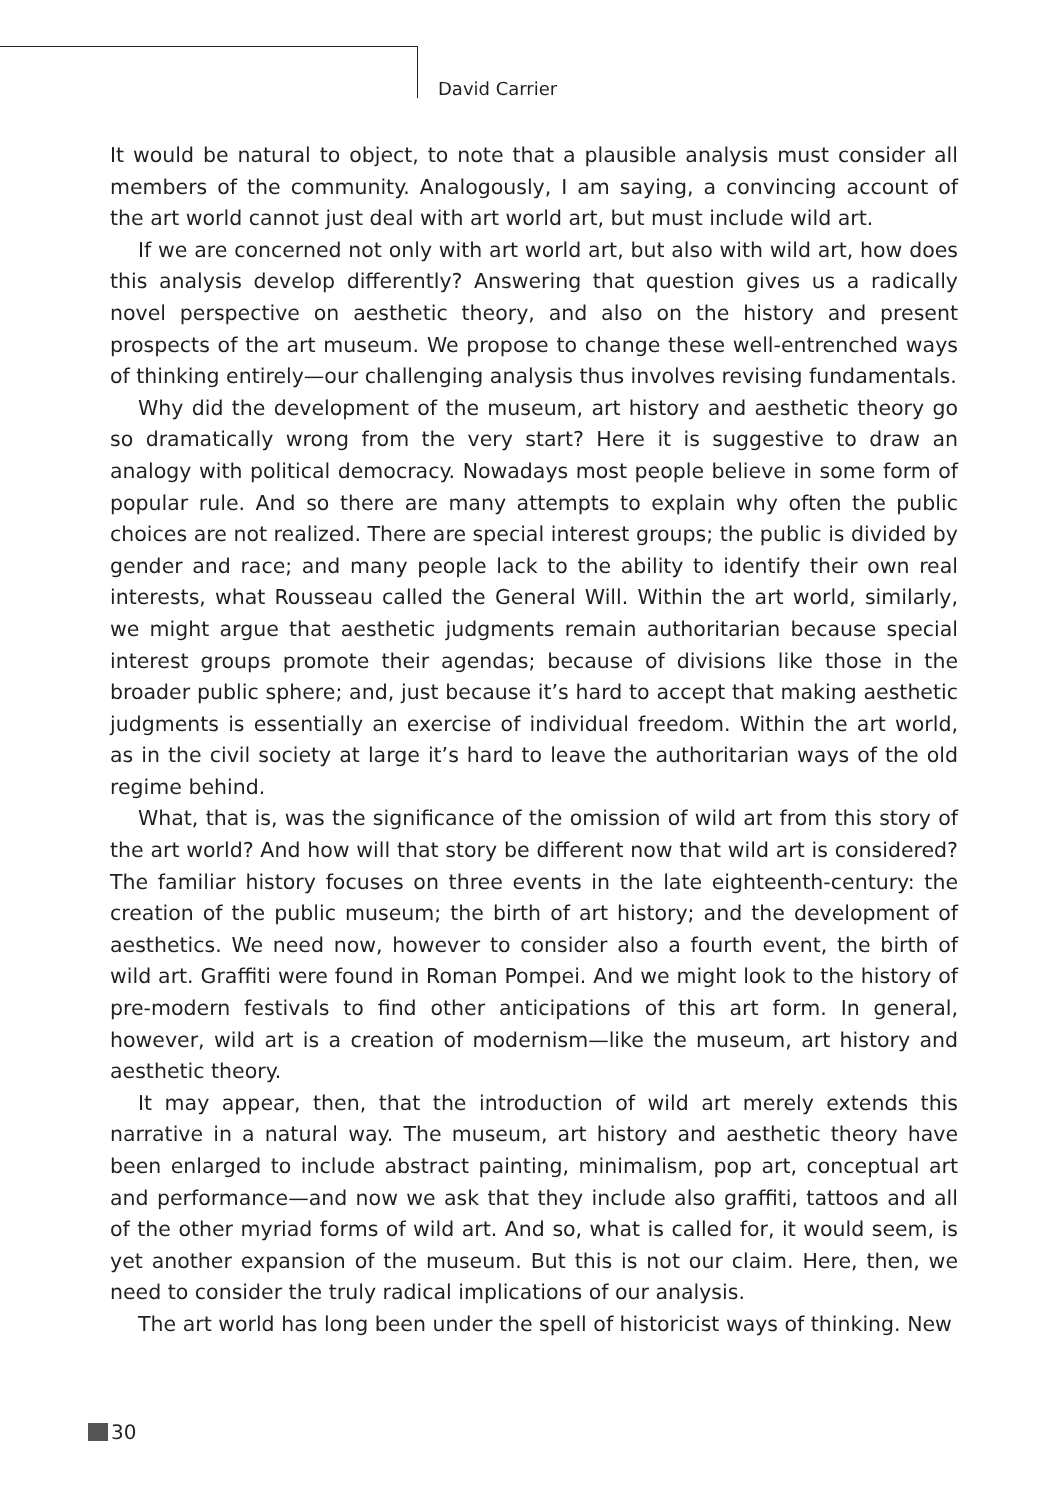David Carrier
It would be natural to object, to note that a plausible analysis must consider all members of the community. Analogously, I am saying, a convincing account of the art world cannot just deal with art world art, but must include wild art.
If we are concerned not only with art world art, but also with wild art, how does this analysis develop differently? Answering that question gives us a radically novel perspective on aesthetic theory, and also on the history and present prospects of the art museum. We propose to change these well-entrenched ways of thinking entirely—our challenging analysis thus involves revising fundamentals.
Why did the development of the museum, art history and aesthetic theory go so dramatically wrong from the very start? Here it is suggestive to draw an analogy with political democracy. Nowadays most people believe in some form of popular rule. And so there are many attempts to explain why often the public choices are not realized. There are special interest groups; the public is divided by gender and race; and many people lack to the ability to identify their own real interests, what Rousseau called the General Will. Within the art world, similarly, we might argue that aesthetic judgments remain authoritarian because special interest groups promote their agendas; because of divisions like those in the broader public sphere; and, just because it’s hard to accept that making aesthetic judgments is essentially an exercise of individual freedom. Within the art world, as in the civil society at large it’s hard to leave the authoritarian ways of the old regime behind.
What, that is, was the significance of the omission of wild art from this story of the art world? And how will that story be different now that wild art is considered? The familiar history focuses on three events in the late eighteenth-century: the creation of the public museum; the birth of art history; and the development of aesthetics. We need now, however to consider also a fourth event, the birth of wild art. Graffiti were found in Roman Pompei. And we might look to the history of pre-modern festivals to find other anticipations of this art form. In general, however, wild art is a creation of modernism—like the museum, art history and aesthetic theory.
It may appear, then, that the introduction of wild art merely extends this narrative in a natural way. The museum, art history and aesthetic theory have been enlarged to include abstract painting, minimalism, pop art, conceptual art and performance—and now we ask that they include also graffiti, tattoos and all of the other myriad forms of wild art. And so, what is called for, it would seem, is yet another expansion of the museum. But this is not our claim. Here, then, we need to consider the truly radical implications of our analysis.
The art world has long been under the spell of historicist ways of thinking. New
30